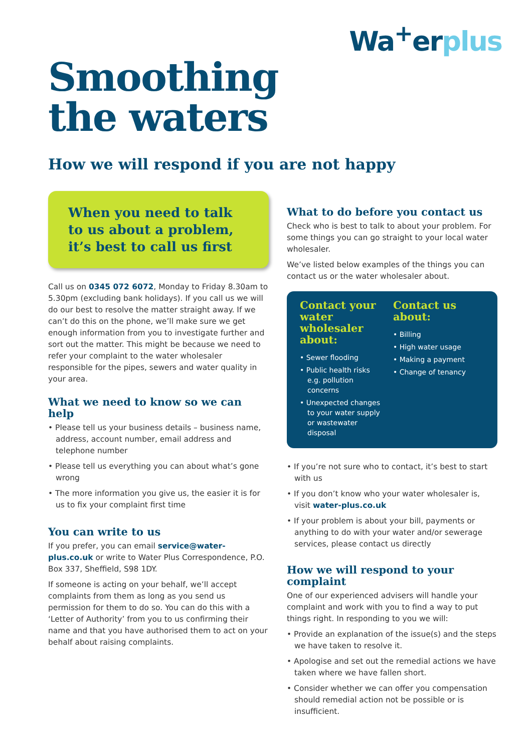Wa<sup>+</sup>erplus
Smoothing
the waters
How we will respond if you are not happy
When you need to talk to us about a problem, it’s best to call us first
Call us on 0345 072 6072, Monday to Friday 8.30am to 5.30pm (excluding bank holidays). If you call us we will do our best to resolve the matter straight away. If we can’t do this on the phone, we’ll make sure we get enough information from you to investigate further and sort out the matter. This might be because we need to refer your complaint to the water wholesaler responsible for the pipes, sewers and water quality in your area.
What we need to know so we can help
• Please tell us your business details – business name, address, account number, email address and telephone number
• Please tell us everything you can about what’s gone wrong
• The more information you give us, the easier it is for us to fix your complaint first time
You can write to us
If you prefer, you can email service@water-plus.co.uk or write to Water Plus Correspondence, P.O. Box 337, Sheffield, S98 1DY.
If someone is acting on your behalf, we’ll accept complaints from them as long as you send us permission for them to do so. You can do this with a ‘Letter of Authority’ from you to us confirming their name and that you have authorised them to act on your behalf about raising complaints.
What to do before you contact us
Check who is best to talk to about your problem. For some things you can go straight to your local water wholesaler.
We’ve listed below examples of the things you can contact us or the water wholesaler about.
Contact your water wholesaler about:
• Sewer flooding
• Public health risks e.g. pollution concerns
• Unexpected changes to your water supply or wastewater disposal
Contact us about:
• Billing
• High water usage
• Making a payment
• Change of tenancy
• If you’re not sure who to contact, it’s best to start with us
• If you don’t know who your water wholesaler is, visit water-plus.co.uk
• If your problem is about your bill, payments or anything to do with your water and/or sewerage services, please contact us directly
How we will respond to your complaint
One of our experienced advisers will handle your complaint and work with you to find a way to put things right. In responding to you we will:
• Provide an explanation of the issue(s) and the steps we have taken to resolve it.
• Apologise and set out the remedial actions we have taken where we have fallen short.
• Consider whether we can offer you compensation should remedial action not be possible or is insufficient.